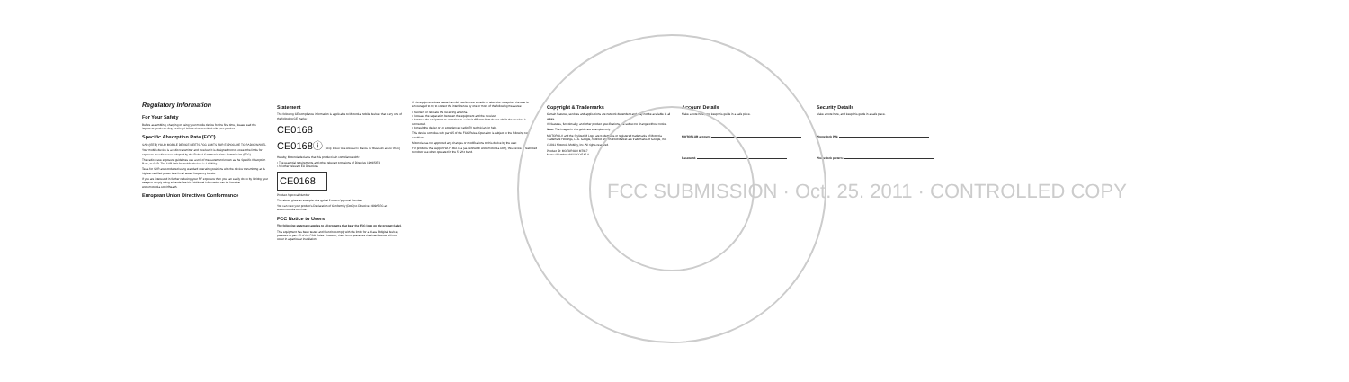Regulatory Information
For Your Safety
Before assembling, charging or using your mobile device for the first time, please read the important product safety and legal information provided with your product.
Specific Absorption Rate (FCC)
SAR (IEEE) YOUR MOBILE DEVICE MEETS FCC LIMITS FOR EXPOSURE TO RADIO WAVES.
Your mobile device is a radio transmitter and receiver. It is designed not to exceed the limits for exposure to radio waves adopted by the Federal Communications Commission (FCC).
The radio wave exposure guidelines use a unit of measurement known as the Specific Absorption Rate, or SAR. The SAR limit for mobile devices is 1.6 W/kg.
Tests for SAR are conducted using standard operating positions with the device transmitting at its highest certified power level in all tested frequency bands.
If you are interested in further reducing your RF exposure then you can easily do so by limiting your usage or simply using a hands-free kit. Additional information can be found at www.motorola.com/rfhealth.
European Union Directives Conformance
Statement
The following CE compliance information is applicable to Motorola mobile devices that carry one of the following CE marks:
CE0168
CE0168ⓘ [Only Indoor Use Allowed In France for Bluetooth and/or Wi-Fi]
Hereby, Motorola declares that this product is in compliance with:
• The essential requirements and other relevant provisions of Directive 1999/5/EC
• All other relevant EU Directives
CE0168
Product Approval Number
The above gives an example of a typical Product Approval Number.
You can view your product's Declaration of Conformity (DoC) to Directive 1999/5/EC at www.motorola.com/rtte.
FCC Notice to Users
The following statement applies to all products that bear the FCC logo on the product label.
This equipment has been tested and found to comply with the limits for a Class B digital device, pursuant to part 15 of the FCC Rules. However, there is no guarantee that interference will not occur in a particular installation.
If this equipment does cause harmful interference to radio or television reception, the user is encouraged to try to correct the interference by one or more of the following measures:
• Reorient or relocate the receiving antenna.
• Increase the separation between the equipment and the receiver.
• Connect the equipment to an outlet on a circuit different from that to which the receiver is connected.
• Consult the dealer or an experienced radio/TV technician for help.
This device complies with part 15 of the FCC Rules. Operation is subject to the following two conditions.
Motorola has not approved any changes or modifications to this device by the user.
For products that support Wi-Fi 802.11a (as defined in www.motorola.com), this device is restricted to indoor use when operated in the 5 GHz band.
Copyright & Trademarks
Certain features, services and applications are network dependent and may not be available in all areas.
All features, functionality, and other product specifications are subject to change without notice.
Note: The images in this guide are examples only.
MOTOROLA and the Stylized M Logo are trademarks or registered trademarks of Motorola Trademark Holdings, LLC. Google, Android and Android Market are trademarks of Google, Inc.
© 2011 Motorola Mobility, Inc. All rights reserved.
Product ID: MOTOROLA MT917
Manual Number: 68XXXXX547-A
Account Details
Make a note here, and keep this guide in a safe place.
MOTOBLUR account:
Password:
Security Details
Make a note here, and keep this guide in a safe place.
Phone lock PIN:
Phone lock pattern:
FCC SUBMISSION · Oct. 25. 2011 · CONTROLLED COPY